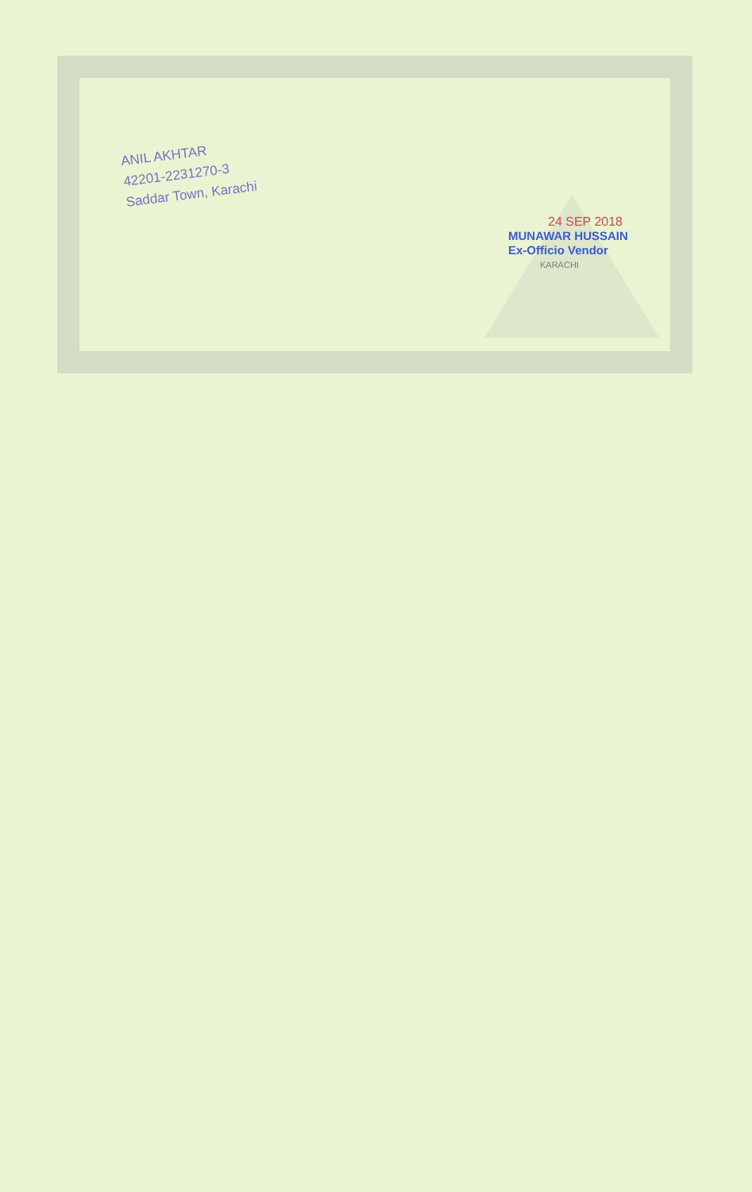ANIL AKHTAR
42201-2231270-3
Saddar Town, Karachi
24 SEP 2018
MUNAWAR HUSSAIN
Ex-Officio Vendor
KARACHI